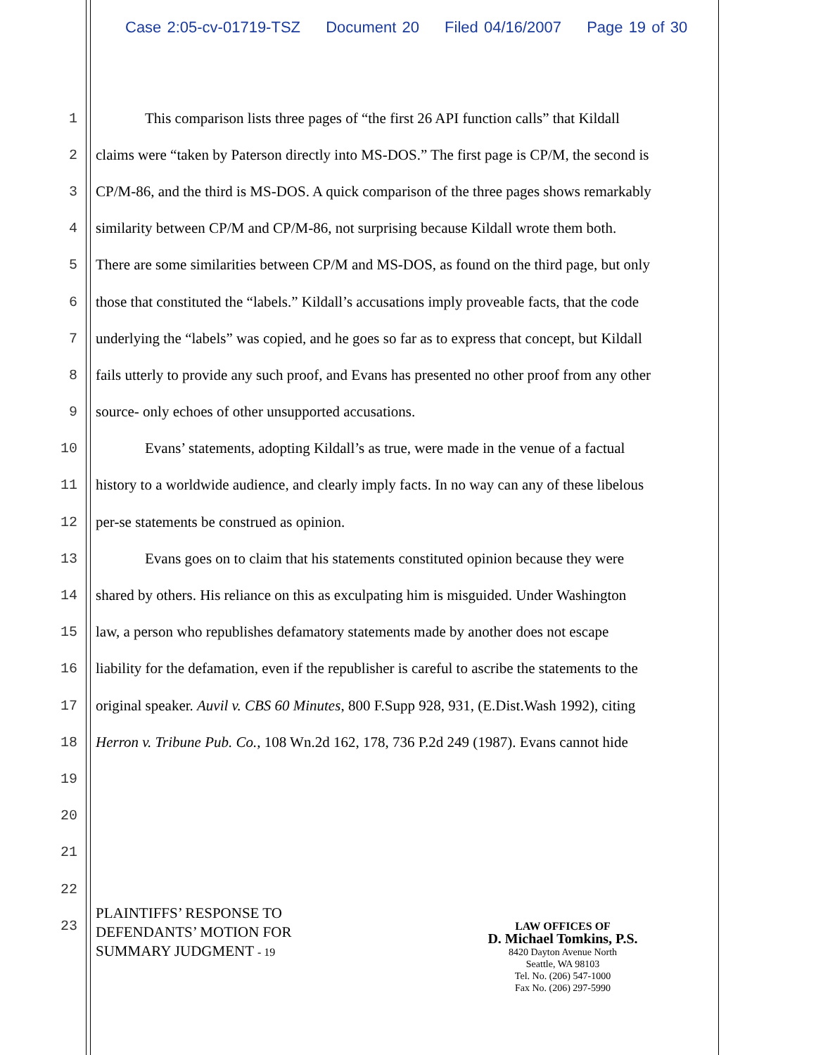Case 2:05-cv-01719-TSZ Document 20 Filed 04/16/2007 Page 19 of 30
1 This comparison lists three pages of “the first 26 API function calls” that Kildall
2 claims were “taken by Paterson directly into MS-DOS.” The first page is CP/M, the second is
3 CP/M-86, and the third is MS-DOS. A quick comparison of the three pages shows remarkably
4 similarity between CP/M and CP/M-86, not surprising because Kildall wrote them both.
5 There are some similarities between CP/M and MS-DOS, as found on the third page, but only
6 those that constituted the “labels.” Kildall’s accusations imply proveable facts, that the code
7 underlying the “labels” was copied, and he goes so far as to express that concept, but Kildall
8 fails utterly to provide any such proof, and Evans has presented no other proof from any other
9 source- only echoes of other unsupported accusations.
10 Evans’ statements, adopting Kildall’s as true, were made in the venue of a factual
11 history to a worldwide audience, and clearly imply facts. In no way can any of these libelous
12 per-se statements be construed as opinion.
13 Evans goes on to claim that his statements constituted opinion because they were
14 shared by others. His reliance on this as exculpating him is misguided. Under Washington
15 law, a person who republishes defamatory statements made by another does not escape
16 liability for the defamation, even if the republisher is careful to ascribe the statements to the
17 original speaker. Auvil v. CBS 60 Minutes, 800 F.Supp 928, 931, (E.Dist.Wash 1992), citing
18 Herron v. Tribune Pub. Co., 108 Wn.2d 162, 178, 736 P.2d 249 (1987). Evans cannot hide
19
20
21
22
23
PLAINTIFFS’ RESPONSE TO
DEFENDANTS’ MOTION FOR
SUMMARY JUDGMENT - 19
LAW OFFICES OF
D. Michael Tomkins, P.S.
8420 Dayton Avenue North
Seattle, WA 98103
Tel. No. (206) 547-1000
Fax No. (206) 297-5990